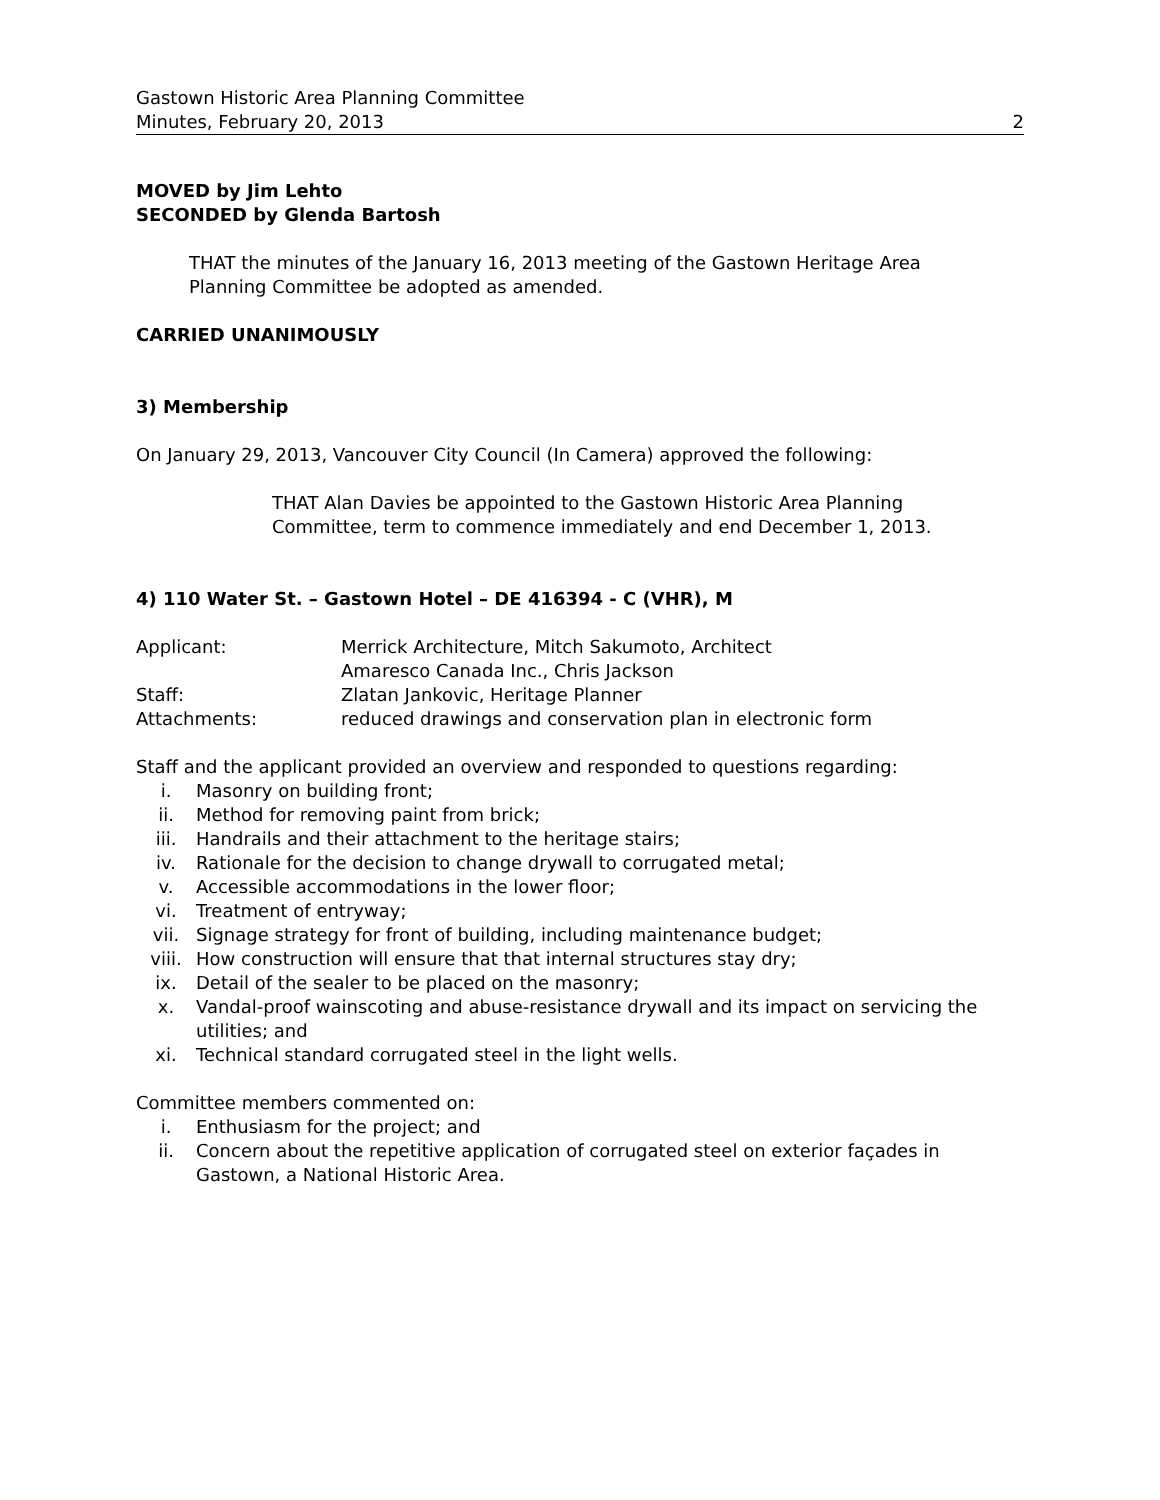Gastown Historic Area Planning Committee
Minutes, February 20, 2013 2
MOVED by Jim Lehto
SECONDED by Glenda Bartosh
THAT the minutes of the January 16, 2013 meeting of the Gastown Heritage Area
Planning Committee be adopted as amended.
CARRIED UNANIMOUSLY
3) Membership
On January 29, 2013, Vancouver City Council (In Camera) approved the following:
THAT Alan Davies be appointed to the Gastown Historic Area Planning
Committee, term to commence immediately and end December 1, 2013.
4) 110 Water St. – Gastown Hotel – DE 416394 - C (VHR), M
| Applicant: | Merrick Architecture, Mitch Sakumoto, Architect |
| | Amaresco Canada Inc., Chris Jackson |
| Staff: | Zlatan Jankovic, Heritage Planner |
| Attachments: | reduced drawings and conservation plan in electronic form |
Staff and the applicant provided an overview and responded to questions regarding:
| i. | Masonry on building front; |
| ii. | Method for removing paint from brick; |
| iii. | Handrails and their attachment to the heritage stairs; |
| iv. | Rationale for the decision to change drywall to corrugated metal; |
| v. | Accessible accommodations in the lower floor; |
| vi. | Treatment of entryway; |
| vii. | Signage strategy for front of building, including maintenance budget; |
| viii. | How construction will ensure that that internal structures stay dry; |
| ix. | Detail of the sealer to be placed on the masonry; |
| x. | Vandal-proof wainscoting and abuse-resistance drywall and its impact on servicing the utilities; and |
| xi. | Technical standard corrugated steel in the light wells. |
Committee members commented on:
| i. | Enthusiasm for the project; and |
| ii. | Concern about the repetitive application of corrugated steel on exterior façades in Gastown, a National Historic Area. |